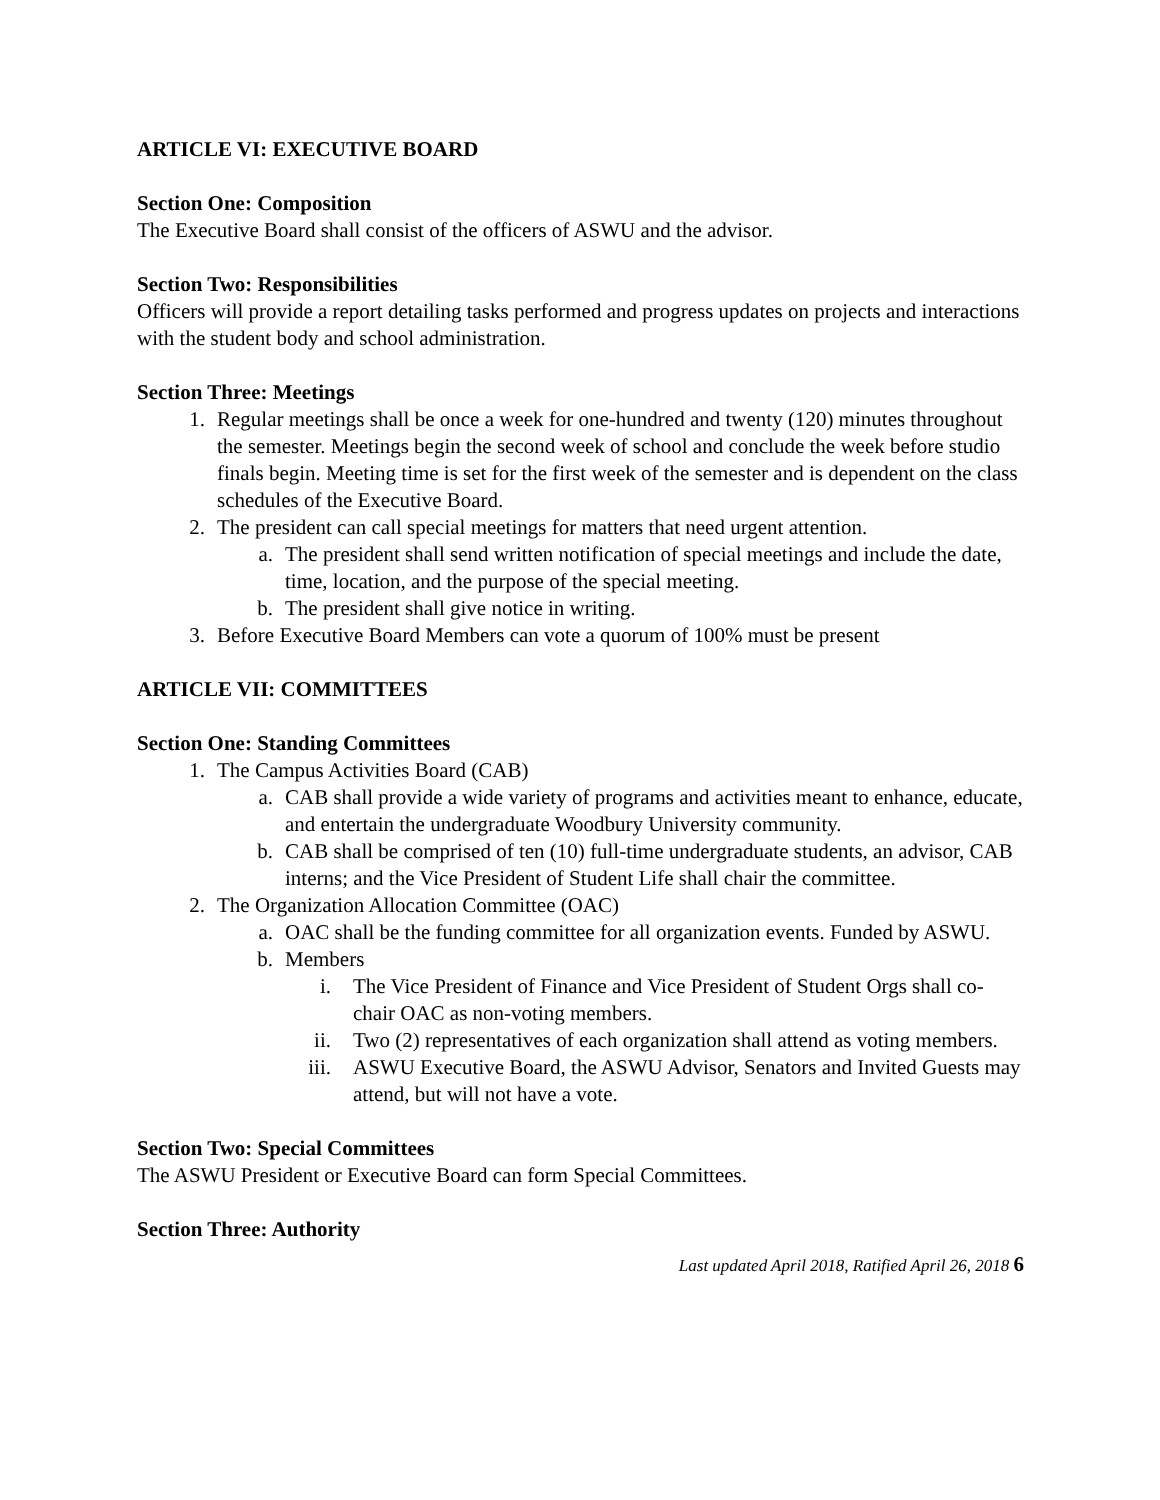ARTICLE VI: EXECUTIVE BOARD
Section One: Composition
The Executive Board shall consist of the officers of ASWU and the advisor.
Section Two: Responsibilities
Officers will provide a report detailing tasks performed and progress updates on projects and interactions with the student body and school administration.
Section Three: Meetings
1. Regular meetings shall be once a week for one-hundred and twenty (120) minutes throughout the semester. Meetings begin the second week of school and conclude the week before studio finals begin. Meeting time is set for the first week of the semester and is dependent on the class schedules of the Executive Board.
2. The president can call special meetings for matters that need urgent attention.
a. The president shall send written notification of special meetings and include the date, time, location, and the purpose of the special meeting.
b. The president shall give notice in writing.
3. Before Executive Board Members can vote a quorum of 100% must be present
ARTICLE VII: COMMITTEES
Section One: Standing Committees
1. The Campus Activities Board (CAB)
a. CAB shall provide a wide variety of programs and activities meant to enhance, educate, and entertain the undergraduate Woodbury University community.
b. CAB shall be comprised of ten (10) full-time undergraduate students, an advisor, CAB interns; and the Vice President of Student Life shall chair the committee.
2. The Organization Allocation Committee (OAC)
a. OAC shall be the funding committee for all organization events. Funded by ASWU.
b. Members
i. The Vice President of Finance and Vice President of Student Orgs shall co-chair OAC as non-voting members.
ii. Two (2) representatives of each organization shall attend as voting members.
iii. ASWU Executive Board, the ASWU Advisor, Senators and Invited Guests may attend, but will not have a vote.
Section Two: Special Committees
The ASWU President or Executive Board can form Special Committees.
Section Three: Authority
Last updated April 2018, Ratified April 26, 2018 6